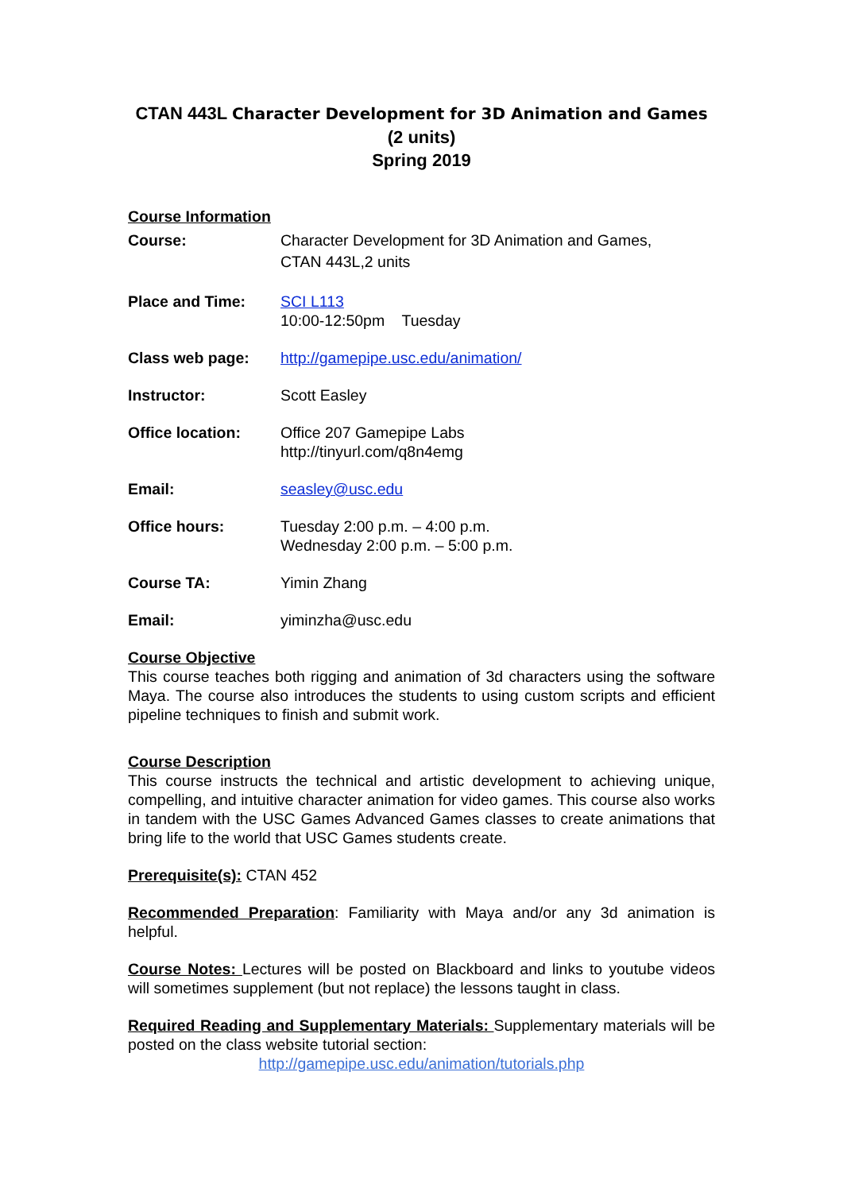CTAN 443L Character Development for 3D Animation and Games
(2 units)
Spring 2019
Course Information
| Course: | Character Development for 3D Animation and Games, CTAN 443L,2 units |
| Place and Time: | SCI L113 10:00-12:50pm Tuesday |
| Class web page: | http://gamepipe.usc.edu/animation/ |
| Instructor: | Scott Easley |
| Office location: | Office 207 Gamepipe Labs http://tinyurl.com/q8n4emg |
| Email: | seasley@usc.edu |
| Office hours: | Tuesday 2:00 p.m. – 4:00 p.m. Wednesday 2:00 p.m. – 5:00 p.m. |
| Course TA: | Yimin Zhang |
| Email: | yiminzha@usc.edu |
Course Objective
This course teaches both rigging and animation of 3d characters using the software Maya. The course also introduces the students to using custom scripts and efficient pipeline techniques to finish and submit work.
Course Description
This course instructs the technical and artistic development to achieving unique, compelling, and intuitive character animation for video games. This course also works in tandem with the USC Games Advanced Games classes to create animations that bring life to the world that USC Games students create.
Prerequisite(s): CTAN 452
Recommended Preparation: Familiarity with Maya and/or any 3d animation is helpful.
Course Notes: Lectures will be posted on Blackboard and links to youtube videos will sometimes supplement (but not replace) the lessons taught in class.
Required Reading and Supplementary Materials: Supplementary materials will be posted on the class website tutorial section:
http://gamepipe.usc.edu/animation/tutorials.php